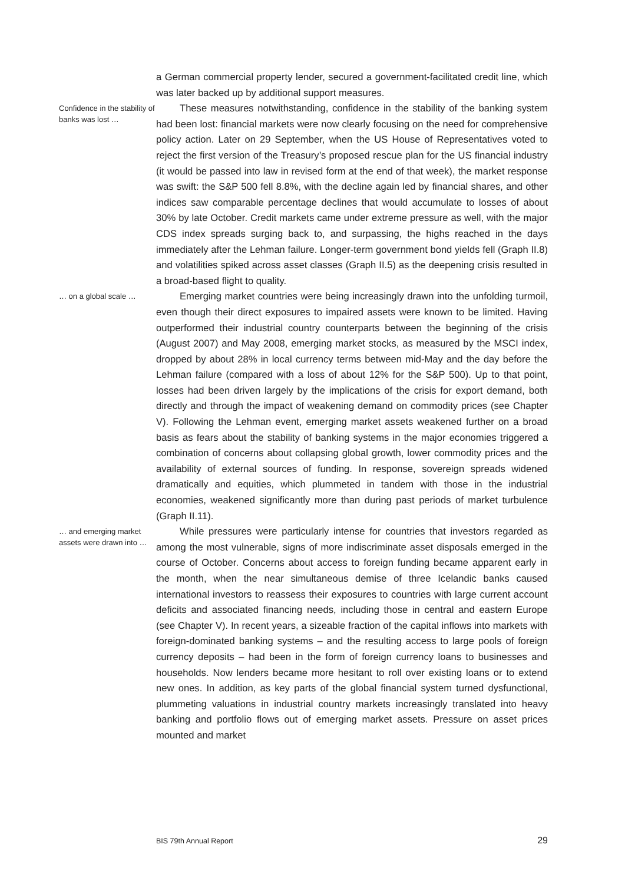a German commercial property lender, secured a government-facilitated credit line, which was later backed up by additional support measures.
Confidence in the stability of banks was lost …
These measures notwithstanding, confidence in the stability of the banking system had been lost: financial markets were now clearly focusing on the need for comprehensive policy action. Later on 29 September, when the US House of Representatives voted to reject the first version of the Treasury’s proposed rescue plan for the US financial industry (it would be passed into law in revised form at the end of that week), the market response was swift: the S&P 500 fell 8.8%, with the decline again led by financial shares, and other indices saw comparable percentage declines that would accumulate to losses of about 30% by late October. Credit markets came under extreme pressure as well, with the major CDS index spreads surging back to, and surpassing, the highs reached in the days immediately after the Lehman failure. Longer-term government bond yields fell (Graph II.8) and volatilities spiked across asset classes (Graph II.5) as the deepening crisis resulted in a broad-based flight to quality.
… on a global scale …
Emerging market countries were being increasingly drawn into the unfolding turmoil, even though their direct exposures to impaired assets were known to be limited. Having outperformed their industrial country counterparts between the beginning of the crisis (August 2007) and May 2008, emerging market stocks, as measured by the MSCI index, dropped by about 28% in local currency terms between mid-May and the day before the Lehman failure (compared with a loss of about 12% for the S&P 500). Up to that point, losses had been driven largely by the implications of the crisis for export demand, both directly and through the impact of weakening demand on commodity prices (see Chapter V). Following the Lehman event, emerging market assets weakened further on a broad basis as fears about the stability of banking systems in the major economies triggered a combination of concerns about collapsing global growth, lower commodity prices and the availability of external sources of funding. In response, sovereign spreads widened dramatically and equities, which plummeted in tandem with those in the industrial economies, weakened significantly more than during past periods of market turbulence (Graph II.11).
… and emerging market assets were drawn into …
While pressures were particularly intense for countries that investors regarded as among the most vulnerable, signs of more indiscriminate asset disposals emerged in the course of October. Concerns about access to foreign funding became apparent early in the month, when the near simultaneous demise of three Icelandic banks caused international investors to reassess their exposures to countries with large current account deficits and associated financing needs, including those in central and eastern Europe (see Chapter V). In recent years, a sizeable fraction of the capital inflows into markets with foreign-dominated banking systems – and the resulting access to large pools of foreign currency deposits – had been in the form of foreign currency loans to businesses and households. Now lenders became more hesitant to roll over existing loans or to extend new ones. In addition, as key parts of the global financial system turned dysfunctional, plummeting valuations in industrial country markets increasingly translated into heavy banking and portfolio flows out of emerging market assets. Pressure on asset prices mounted and market
BIS 79th Annual Report 29